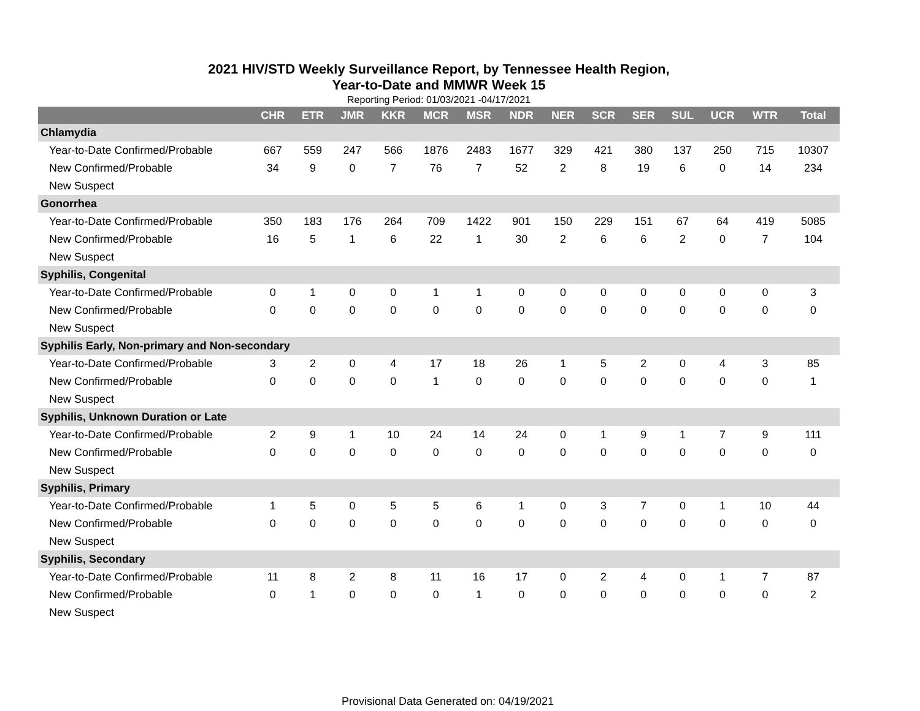2021 HIV/STD Weekly Surveillance Report, by Tennessee Health Region,
Year-to-Date and MMWR Week 15
Reporting Period: 01/03/2021 -04/17/2021
| | CHR | ETR | JMR | KKR | MCR | MSR | NDR | NER | SCR | SER | SUL | UCR | WTR | Total |
| --- | --- | --- | --- | --- | --- | --- | --- | --- | --- | --- | --- | --- | --- | --- |
| Chlamydia | | | | | | | | | | | | | | |
| Year-to-Date Confirmed/Probable | 667 | 559 | 247 | 566 | 1876 | 2483 | 1677 | 329 | 421 | 380 | 137 | 250 | 715 | 10307 |
| New Confirmed/Probable | 34 | 9 | 0 | 7 | 76 | 7 | 52 | 2 | 8 | 19 | 6 | 0 | 14 | 234 |
| New Suspect | | | | | | | | | | | | | | |
| Gonorrhea | | | | | | | | | | | | | | |
| Year-to-Date Confirmed/Probable | 350 | 183 | 176 | 264 | 709 | 1422 | 901 | 150 | 229 | 151 | 67 | 64 | 419 | 5085 |
| New Confirmed/Probable | 16 | 5 | 1 | 6 | 22 | 1 | 30 | 2 | 6 | 6 | 2 | 0 | 7 | 104 |
| New Suspect | | | | | | | | | | | | | | |
| Syphilis, Congenital | | | | | | | | | | | | | | |
| Year-to-Date Confirmed/Probable | 0 | 1 | 0 | 0 | 1 | 1 | 0 | 0 | 0 | 0 | 0 | 0 | 0 | 3 |
| New Confirmed/Probable | 0 | 0 | 0 | 0 | 0 | 0 | 0 | 0 | 0 | 0 | 0 | 0 | 0 | 0 |
| New Suspect | | | | | | | | | | | | | | |
| Syphilis Early, Non-primary and Non-secondary | | | | | | | | | | | | | | |
| Year-to-Date Confirmed/Probable | 3 | 2 | 0 | 4 | 17 | 18 | 26 | 1 | 5 | 2 | 0 | 4 | 3 | 85 |
| New Confirmed/Probable | 0 | 0 | 0 | 0 | 1 | 0 | 0 | 0 | 0 | 0 | 0 | 0 | 0 | 1 |
| New Suspect | | | | | | | | | | | | | | |
| Syphilis, Unknown Duration or Late | | | | | | | | | | | | | | |
| Year-to-Date Confirmed/Probable | 2 | 9 | 1 | 10 | 24 | 14 | 24 | 0 | 1 | 9 | 1 | 7 | 9 | 111 |
| New Confirmed/Probable | 0 | 0 | 0 | 0 | 0 | 0 | 0 | 0 | 0 | 0 | 0 | 0 | 0 | 0 |
| New Suspect | | | | | | | | | | | | | | |
| Syphilis, Primary | | | | | | | | | | | | | | |
| Year-to-Date Confirmed/Probable | 1 | 5 | 0 | 5 | 5 | 6 | 1 | 0 | 3 | 7 | 0 | 1 | 10 | 44 |
| New Confirmed/Probable | 0 | 0 | 0 | 0 | 0 | 0 | 0 | 0 | 0 | 0 | 0 | 0 | 0 | 0 |
| New Suspect | | | | | | | | | | | | | | |
| Syphilis, Secondary | | | | | | | | | | | | | | |
| Year-to-Date Confirmed/Probable | 11 | 8 | 2 | 8 | 11 | 16 | 17 | 0 | 2 | 4 | 0 | 1 | 7 | 87 |
| New Confirmed/Probable | 0 | 1 | 0 | 0 | 0 | 1 | 0 | 0 | 0 | 0 | 0 | 0 | 0 | 2 |
| New Suspect | | | | | | | | | | | | | | |
Provisional Data Generated on: 04/19/2021